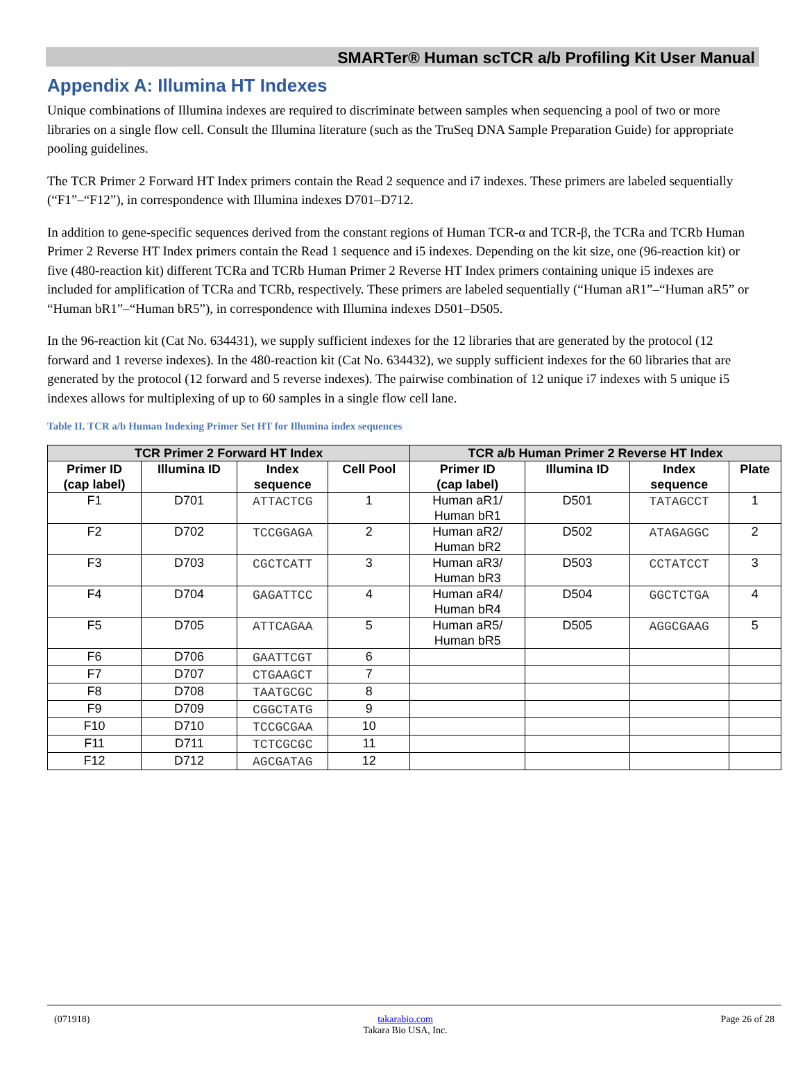SMARTer® Human scTCR a/b Profiling Kit User Manual
Appendix A: Illumina HT Indexes
Unique combinations of Illumina indexes are required to discriminate between samples when sequencing a pool of two or more libraries on a single flow cell. Consult the Illumina literature (such as the TruSeq DNA Sample Preparation Guide) for appropriate pooling guidelines.
The TCR Primer 2 Forward HT Index primers contain the Read 2 sequence and i7 indexes. These primers are labeled sequentially (“F1”–“F12”), in correspondence with Illumina indexes D701–D712.
In addition to gene-specific sequences derived from the constant regions of Human TCR-α and TCR-β, the TCRa and TCRb Human Primer 2 Reverse HT Index primers contain the Read 1 sequence and i5 indexes. Depending on the kit size, one (96-reaction kit) or five (480-reaction kit) different TCRa and TCRb Human Primer 2 Reverse HT Index primers containing unique i5 indexes are included for amplification of TCRa and TCRb, respectively. These primers are labeled sequentially (“Human aR1”–“Human aR5” or “Human bR1”–“Human bR5”), in correspondence with Illumina indexes D501–D505.
In the 96-reaction kit (Cat No. 634431), we supply sufficient indexes for the 12 libraries that are generated by the protocol (12 forward and 1 reverse indexes). In the 480-reaction kit (Cat No. 634432), we supply sufficient indexes for the 60 libraries that are generated by the protocol (12 forward and 5 reverse indexes). The pairwise combination of 12 unique i7 indexes with 5 unique i5 indexes allows for multiplexing of up to 60 samples in a single flow cell lane.
Table II. TCR a/b Human Indexing Primer Set HT for Illumina index sequences
| TCR Primer 2 Forward HT Index | | | | TCR a/b Human Primer 2 Reverse HT Index | | | |
| --- | --- | --- | --- | --- | --- | --- | --- |
| Primer ID (cap label) | Illumina ID | Index sequence | Cell Pool | Primer ID (cap label) | Illumina ID | Index sequence | Plate |
| F1 | D701 | ATTACTCG | 1 | Human aR1/ Human bR1 | D501 | TATAGCCT | 1 |
| F2 | D702 | TCCGGAGA | 2 | Human aR2/ Human bR2 | D502 | ATAGAGGC | 2 |
| F3 | D703 | CGCTCATT | 3 | Human aR3/ Human bR3 | D503 | CCTATCCT | 3 |
| F4 | D704 | GAGATTCC | 4 | Human aR4/ Human bR4 | D504 | GGCTCTGA | 4 |
| F5 | D705 | ATTCAGAA | 5 | Human aR5/ Human bR5 | D505 | AGGCGAAG | 5 |
| F6 | D706 | GAATTCGT | 6 | | | | |
| F7 | D707 | CTGAAGCT | 7 | | | | |
| F8 | D708 | TAATGCGC | 8 | | | | |
| F9 | D709 | CGGCTATG | 9 | | | | |
| F10 | D710 | TCCGCGAA | 10 | | | | |
| F11 | D711 | TCTCGCGC | 11 | | | | |
| F12 | D712 | AGCGATAG | 12 | | | | |
(071918) takarabio.com
Takara Bio USA, Inc. Page 26 of 28